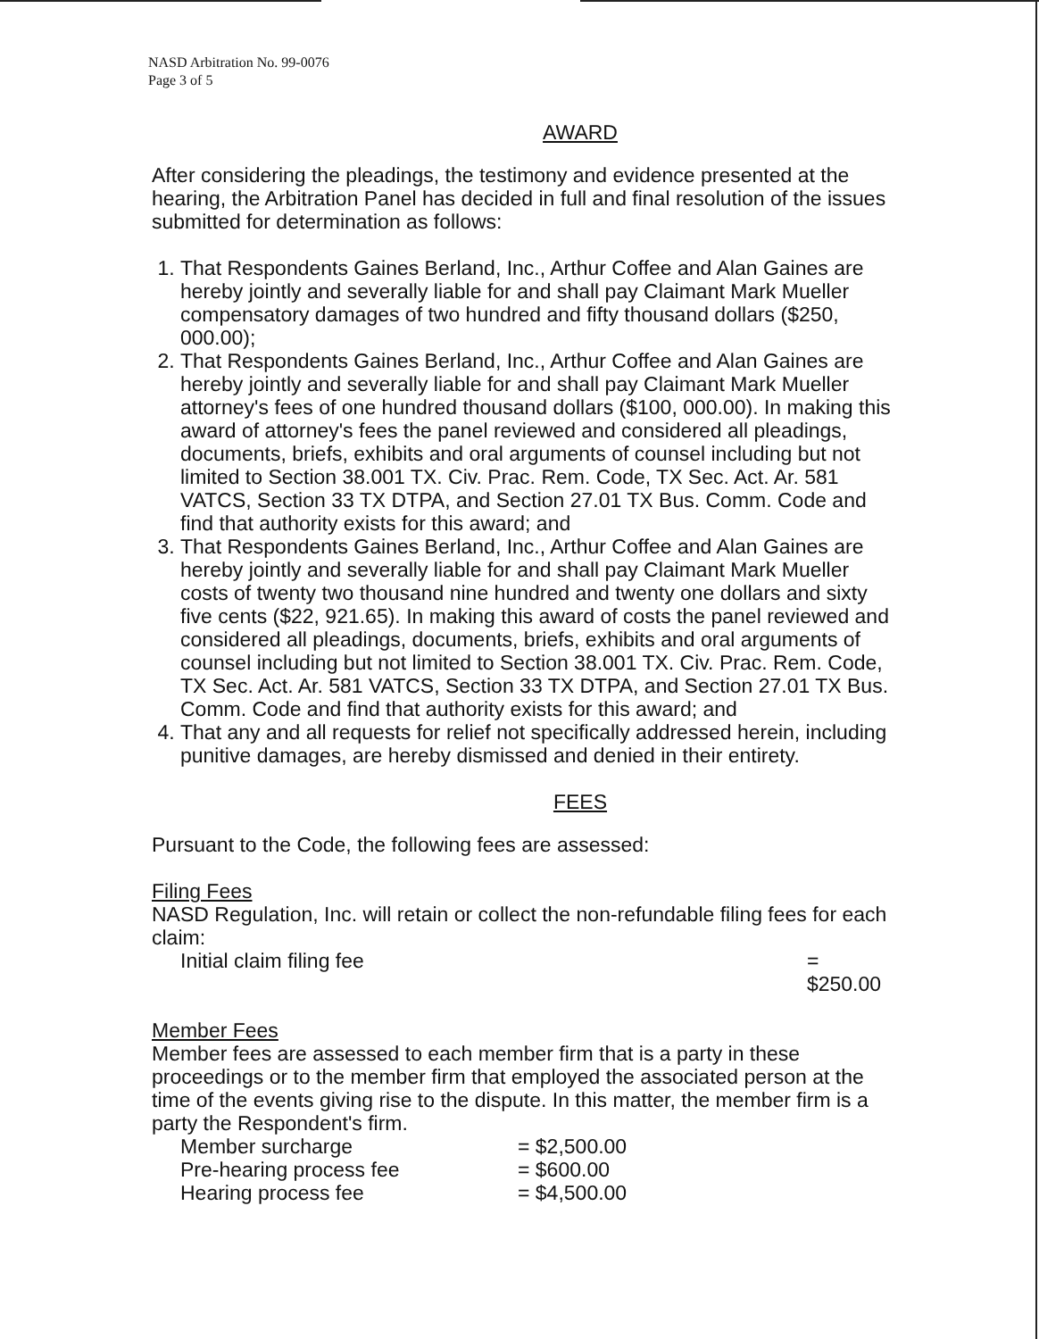NASD Arbitration No. 99-0076
Page 3 of 5
AWARD
After considering the pleadings, the testimony and evidence presented at the hearing, the Arbitration Panel has decided in full and final resolution of the issues submitted for determination as follows:
1. That Respondents Gaines Berland, Inc., Arthur Coffee and Alan Gaines are hereby jointly and severally liable for and shall pay Claimant Mark Mueller compensatory damages of two hundred and fifty thousand dollars ($250, 000.00);
2. That Respondents Gaines Berland, Inc., Arthur Coffee and Alan Gaines are hereby jointly and severally liable for and shall pay Claimant Mark Mueller attorney's fees of one hundred thousand dollars ($100, 000.00). In making this award of attorney's fees the panel reviewed and considered all pleadings, documents, briefs, exhibits and oral arguments of counsel including but not limited to Section 38.001 TX. Civ. Prac. Rem. Code, TX Sec. Act. Ar. 581 VATCS, Section 33 TX DTPA, and Section 27.01 TX Bus. Comm. Code and find that authority exists for this award; and
3. That Respondents Gaines Berland, Inc., Arthur Coffee and Alan Gaines are hereby jointly and severally liable for and shall pay Claimant Mark Mueller costs of twenty two thousand nine hundred and twenty one dollars and sixty five cents ($22, 921.65). In making this award of costs the panel reviewed and considered all pleadings, documents, briefs, exhibits and oral arguments of counsel including but not limited to Section 38.001 TX. Civ. Prac. Rem. Code, TX Sec. Act. Ar. 581 VATCS, Section 33 TX DTPA, and Section 27.01 TX Bus. Comm. Code and find that authority exists for this award; and
4. That any and all requests for relief not specifically addressed herein, including punitive damages, are hereby dismissed and denied in their entirety.
FEES
Pursuant to the Code, the following fees are assessed:
Filing Fees
NASD Regulation, Inc. will retain or collect the non-refundable filing fees for each claim:
Initial claim filing fee = $250.00
Member Fees
Member fees are assessed to each member firm that is a party in these proceedings or to the member firm that employed the associated person at the time of the events giving rise to the dispute. In this matter, the member firm is a party the Respondent's firm.
Member surcharge = $2,500.00
Pre-hearing process fee = $600.00
Hearing process fee = $4,500.00